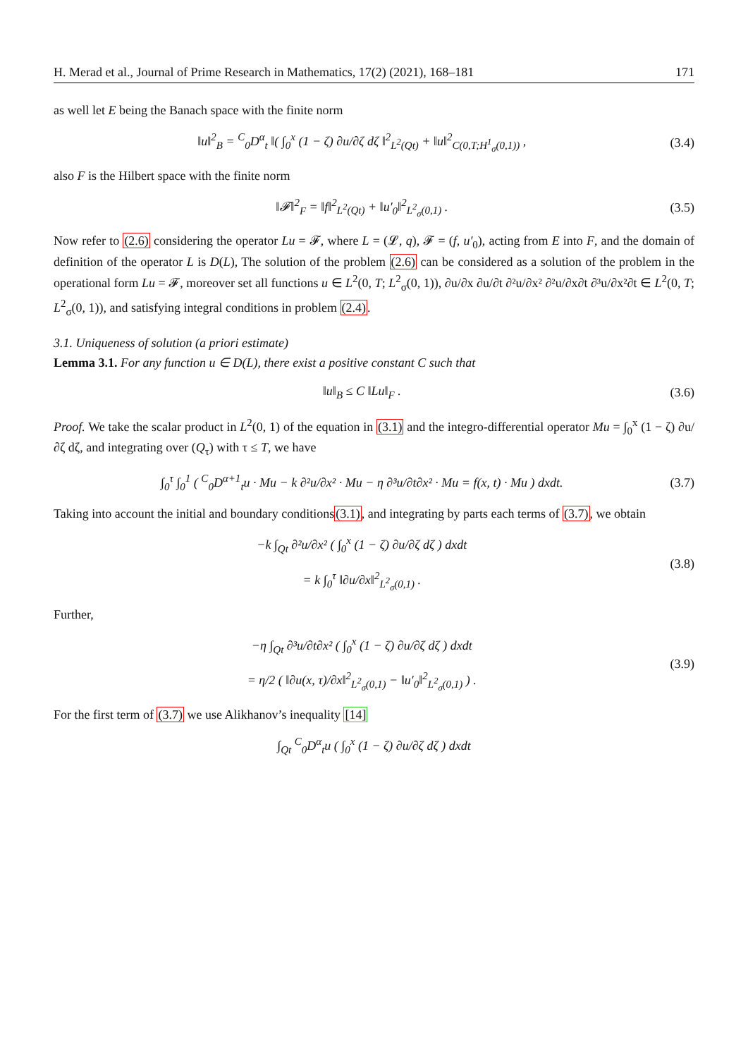H. Merad et al., Journal of Prime Research in Mathematics, 17(2) (2021), 168–181 171
as well let E being the Banach space with the finite norm
‖u‖<sup>2</sup><sub>B</sub> = <sup>C</sup><sub>0</sub>D<sup>α</sup><sub>t</sub> ‖( ∫<sub>0</sub><sup>x</sup> (1 − ζ) ∂u/∂ζ dζ ‖<sup>2</sup><sub>L<sup>2</sup>(Qt)</sub> + ‖u‖<sup>2</sup><sub>C(0,T;H<sup>1</sup><sub>σ</sub>(0,1))</sub> , (3.4)
also F is the Hilbert space with the finite norm
‖𝓕‖<sup>2</sup><sub>F</sub> = ‖f‖<sup>2</sup><sub>L<sup>2</sup>(Qt)</sub> + ‖u′<sub>0</sub>‖<sup>2</sup><sub>L<sup>2</sup><sub>σ</sub>(0,1)</sub> . (3.5)
Now refer to (2.6) considering the operator Lu = 𝓕, where L = (𝓛, q), 𝓕 = (f, u′<sub>0</sub>), acting from E into F, and the domain of definition of the operator L is D(L), The solution of the problem (2.6) can be considered as a solution of the problem in the operational form Lu = 𝓕, moreover set all functions u ∈ L<sup>2</sup>(0, T; L<sup>2</sup><sub>σ</sub>(0, 1)), ∂u/∂x ∂u/∂t ∂²u/∂x² ∂²u/∂x∂t ∂³u/∂x²∂t ∈ L<sup>2</sup>(0, T; L<sup>2</sup><sub>σ</sub>(0, 1)), and satisfying integral conditions in problem (2.4).
3.1. Uniqueness of solution (a priori estimate)
Lemma 3.1. For any function u ∈ D(L), there exist a positive constant C such that
‖u‖<sub>B</sub> ≤ C ‖Lu‖<sub>F</sub> . (3.6)
Proof. We take the scalar product in L<sup>2</sup>(0, 1) of the equation in (3.1) and the integro-differential operator Mu = ∫<sub>0</sub><sup>x</sup> (1 − ζ) ∂u/∂ζ dζ, and integrating over (Q<sub>τ</sub>) with τ ≤ T, we have
∫<sub>0</sub><sup>τ</sup> ∫<sub>0</sub><sup>1</sup> ( <sup>C</sup><sub>0</sub>D<sup>α+1</sup><sub>t</sub>u · Mu − k ∂²u/∂x² · Mu − η ∂³u/∂t∂x² · Mu = f(x, t) · Mu ) dxdt. (3.7)
Taking into account the initial and boundary conditions(3.1), and integrating by parts each terms of (3.7), we obtain
−k ∫<sub>Qt</sub> ∂²u/∂x² ( ∫<sub>0</sub><sup>x</sup> (1 − ζ) ∂u/∂ζ dζ ) dxdt
= k ∫<sub>0</sub><sup>τ</sup> ‖∂u/∂x‖<sup>2</sup><sub>L<sup>2</sup><sub>σ</sub>(0,1)</sub> . (3.8)
Further,
−η ∫<sub>Qt</sub> ∂³u/∂t∂x² ( ∫<sub>0</sub><sup>x</sup> (1 − ζ) ∂u/∂ζ dζ ) dxdt
= η/2 ( ‖∂u(x, τ)/∂x‖<sup>2</sup><sub>L<sup>2</sup><sub>σ</sub>(0,1)</sub> − ‖u′<sub>0</sub>‖<sup>2</sup><sub>L<sup>2</sup><sub>σ</sub>(0,1)</sub> ) . (3.9)
For the first term of (3.7) we use Alikhanov’s inequality [14]
∫<sub>Qt</sub> <sup>C</sup><sub>0</sub>D<sup>α</sup><sub>t</sub>u ( ∫<sub>0</sub><sup>x</sup> (1 − ζ) ∂u/∂ζ dζ ) dxdt